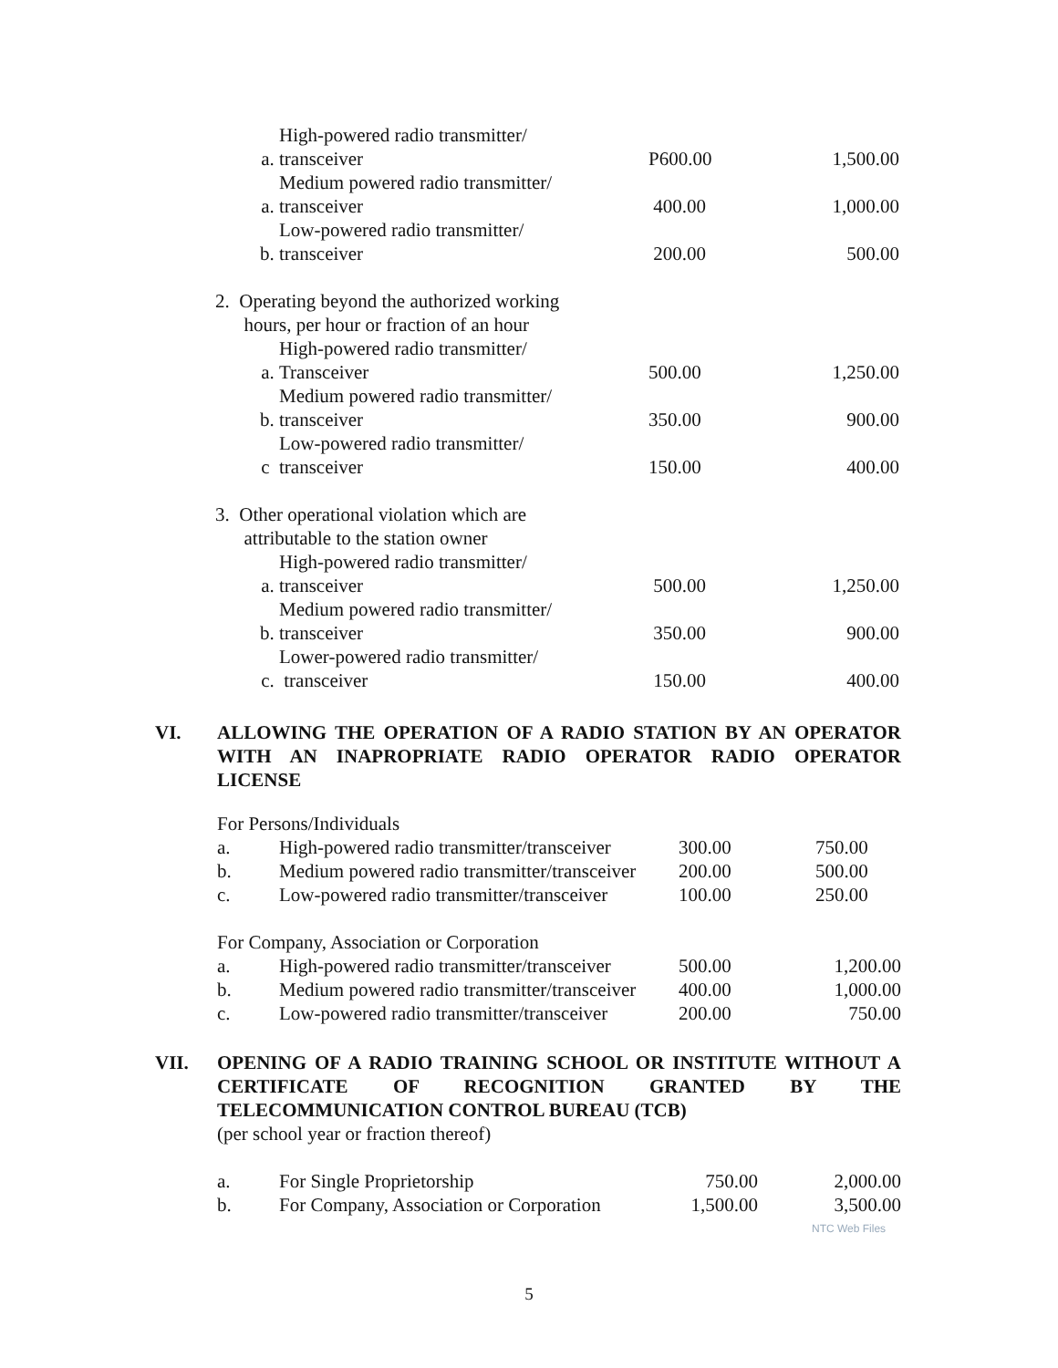| a. | High-powered radio transmitter/ transceiver | P600.00 | 1,500.00 |
| a. | Medium powered radio transmitter/ transceiver | 400.00 | 1,000.00 |
| b. | Low-powered radio transmitter/ transceiver | 200.00 | 500.00 |
| 2. Operating beyond the authorized working hours, per hour or fraction of an hour | | | |
| a. | High-powered radio transmitter/ Transceiver | 500.00 | 1,250.00 |
| b. | Medium powered radio transmitter/ transceiver | 350.00 | 900.00 |
| c | Low-powered radio transmitter/ transceiver | 150.00 | 400.00 |
| 3. Other operational violation which are attributable to the station owner | | | |
| a. | High-powered radio transmitter/ transceiver | 500.00 | 1,250.00 |
| b. | Medium powered radio transmitter/ transceiver | 350.00 | 900.00 |
| c. | Lower-powered radio transmitter/ transceiver | 150.00 | 400.00 |
VI. ALLOWING THE OPERATION OF A RADIO STATION BY AN OPERATOR WITH AN INAPROPRIATE RADIO OPERATOR RADIO OPERATOR LICENSE
| For Persons/Individuals | | | |
| a. | High-powered radio transmitter/transceiver | 300.00 | 750.00 |
| b. | Medium powered radio transmitter/transceiver | 200.00 | 500.00 |
| c. | Low-powered radio transmitter/transceiver | 100.00 | 250.00 |
| For Company, Association or Corporation | | | |
| a. | High-powered radio transmitter/transceiver | 500.00 | 1,200.00 |
| b. | Medium powered radio transmitter/transceiver | 400.00 | 1,000.00 |
| c. | Low-powered radio transmitter/transceiver | 200.00 | 750.00 |
VII. OPENING OF A RADIO TRAINING SCHOOL OR INSTITUTE WITHOUT A CERTIFICATE OF RECOGNITION GRANTED BY THE TELECOMMUNICATION CONTROL BUREAU (TCB)
(per school year or fraction thereof)
| a. | For Single Proprietorship | 750.00 | 2,000.00 |
| b. | For Company, Association or Corporation | 1,500.00 | 3,500.00 |
NTC Web Files
5